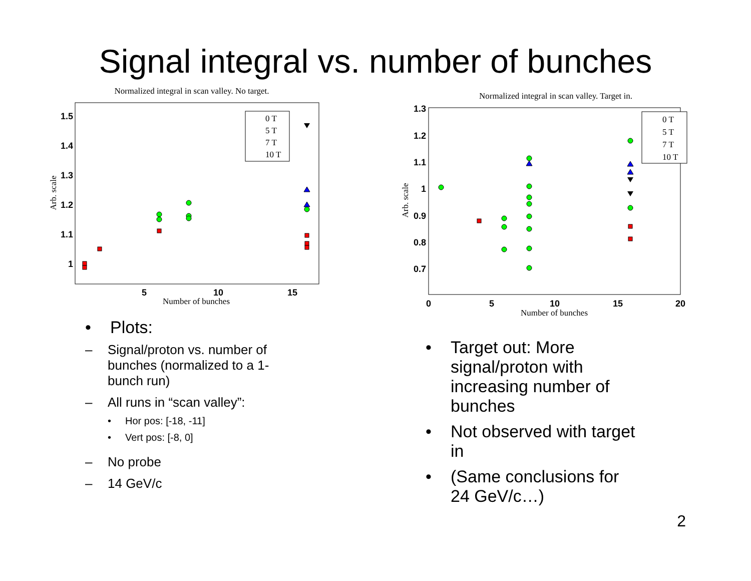Signal integral vs. number of bunches
Normalized integral in scan valley. No target.
1.5
1.4
1.3
1.2
1.1
1
5
10
15
Number of bunches
Arb. scale
0 T
5 T
7 T
10 T
• Plots:
– Signal/proton vs. number of bunches (normalized to a 1-bunch run)
– All runs in “scan valley”:
• Hor pos: [-18, -11]
• Vert pos: [-8, 0]
– No probe
– 14 GeV/c
Normalized integral in scan valley. Target in.
1.3
1.2
1.1
1
0.9
0.8
0.7
0
5
10
15
20
Number of bunches
Arb. scale
0 T
5 T
7 T
10 T
• Target out: More signal/proton with increasing number of bunches
• Not observed with target in
• (Same conclusions for 24 GeV/c…)
2